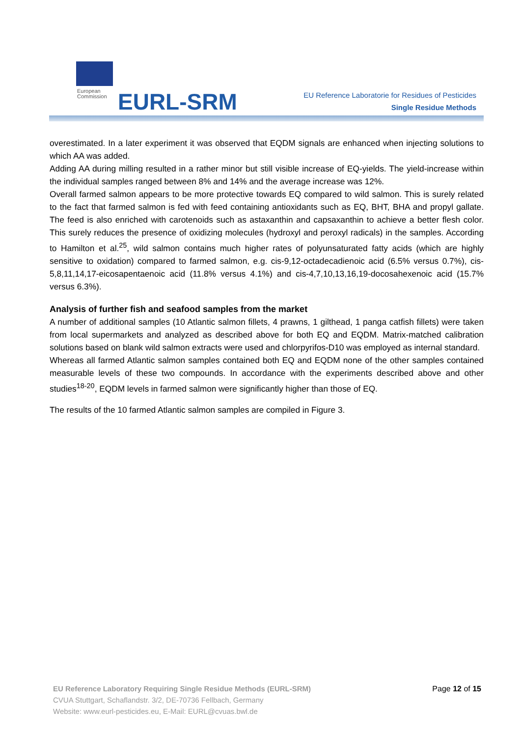European
Commission
EURL-SRM
EU Reference Laboratorie for Residues of Pesticides
Single Residue Methods
overestimated. In a later experiment it was observed that EQDM signals are enhanced when injecting solutions to which AA was added.
Adding AA during milling resulted in a rather minor but still visible increase of EQ-yields. The yield-increase within the individual samples ranged between 8% and 14% and the average increase was 12%.
Overall farmed salmon appears to be more protective towards EQ compared to wild salmon. This is surely related to the fact that farmed salmon is fed with feed containing antioxidants such as EQ, BHT, BHA and propyl gallate. The feed is also enriched with carotenoids such as astaxanthin and capsaxanthin to achieve a better flesh color. This surely reduces the presence of oxidizing molecules (hydroxyl and peroxyl radicals) in the samples. According to Hamilton et al.<sup>25</sup>, wild salmon contains much higher rates of polyunsaturated fatty acids (which are highly sensitive to oxidation) compared to farmed salmon, e.g. cis-9,12-octadecadienoic acid (6.5% versus 0.7%), cis-5,8,11,14,17-eicosapentaenoic acid (11.8% versus 4.1%) and cis-4,7,10,13,16,19-docosahexenoic acid (15.7% versus 6.3%).
Analysis of further fish and seafood samples from the market
A number of additional samples (10 Atlantic salmon fillets, 4 prawns, 1 gilthead, 1 panga catfish fillets) were taken from local supermarkets and analyzed as described above for both EQ and EQDM. Matrix-matched calibration solutions based on blank wild salmon extracts were used and chlorpyrifos-D10 was employed as internal standard.
Whereas all farmed Atlantic salmon samples contained both EQ and EQDM none of the other samples contained measurable levels of these two compounds. In accordance with the experiments described above and other studies<sup>18-20</sup>, EQDM levels in farmed salmon were significantly higher than those of EQ.
The results of the 10 farmed Atlantic salmon samples are compiled in Figure 3.
Page 12 of 15
EU Reference Laboratory Requiring Single Residue Methods (EURL-SRM)
CVUA Stuttgart, Schaflandstr. 3/2, DE-70736 Fellbach, Germany
Website: www.eurl-pesticides.eu, E-Mail: EURL@cvuas.bwl.de